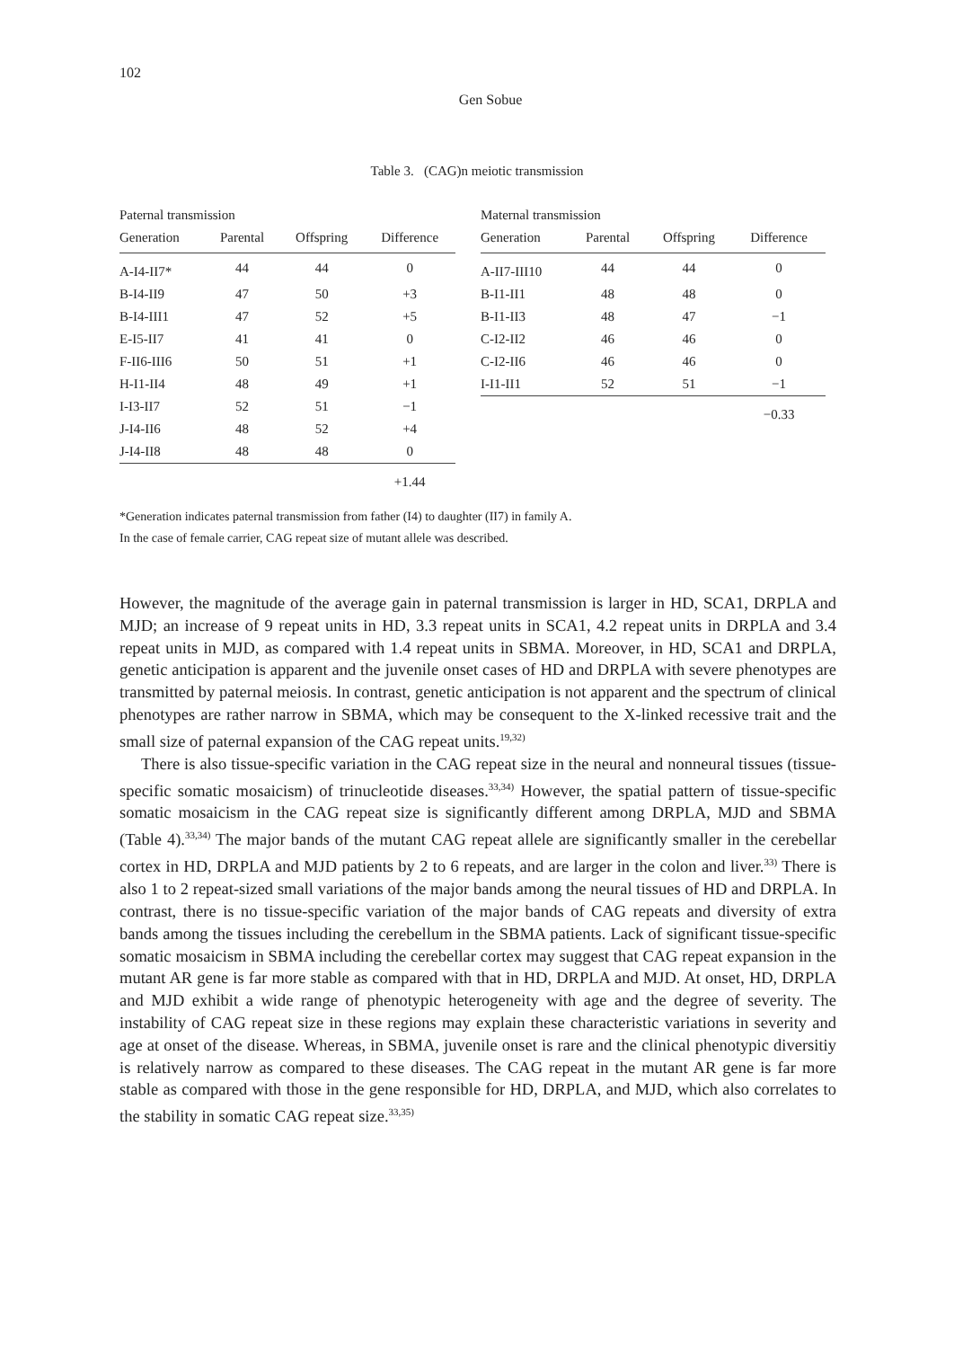102
Gen Sobue
Table 3. (CAG)n meiotic transmission
| Paternal transmission | | | |
| Generation | Parental | Offspring | Difference |
| A-I4-II7* | 44 | 44 | 0 |
| B-I4-II9 | 47 | 50 | +3 |
| B-I4-III1 | 47 | 52 | +5 |
| E-I5-II7 | 41 | 41 | 0 |
| F-II6-III6 | 50 | 51 | +1 |
| H-I1-II4 | 48 | 49 | +1 |
| I-I3-II7 | 52 | 51 | −1 |
| J-I4-II6 | 48 | 52 | +4 |
| J-I4-II8 | 48 | 48 | 0 |
| | | | +1.44 |
| Maternal transmission | | | |
| Generation | Parental | Offspring | Difference |
| A-II7-III10 | 44 | 44 | 0 |
| B-I1-II1 | 48 | 48 | 0 |
| B-I1-II3 | 48 | 47 | −1 |
| C-I2-II2 | 46 | 46 | 0 |
| C-I2-II6 | 46 | 46 | 0 |
| I-I1-II1 | 52 | 51 | −1 |
| | | | −0.33 |
*Generation indicates paternal transmission from father (I4) to daughter (II7) in family A.
In the case of female carrier, CAG repeat size of mutant allele was described.
However, the magnitude of the average gain in paternal transmission is larger in HD, SCA1, DRPLA and MJD; an increase of 9 repeat units in HD, 3.3 repeat units in SCA1, 4.2 repeat units in DRPLA and 3.4 repeat units in MJD, as compared with 1.4 repeat units in SBMA. Moreover, in HD, SCA1 and DRPLA, genetic anticipation is apparent and the juvenile onset cases of HD and DRPLA with severe phenotypes are transmitted by paternal meiosis. In contrast, genetic anticipation is not apparent and the spectrum of clinical phenotypes are rather narrow in SBMA, which may be consequent to the X-linked recessive trait and the small size of paternal expansion of the CAG repeat units.<sup>19,32)</sup>
There is also tissue-specific variation in the CAG repeat size in the neural and nonneural tissues (tissue-specific somatic mosaicism) of trinucleotide diseases.<sup>33,34)</sup> However, the spatial pattern of tissue-specific somatic mosaicism in the CAG repeat size is significantly different among DRPLA, MJD and SBMA (Table 4).<sup>33,34)</sup> The major bands of the mutant CAG repeat allele are significantly smaller in the cerebellar cortex in HD, DRPLA and MJD patients by 2 to 6 repeats, and are larger in the colon and liver.<sup>33)</sup> There is also 1 to 2 repeat-sized small variations of the major bands among the neural tissues of HD and DRPLA. In contrast, there is no tissue-specific variation of the major bands of CAG repeats and diversity of extra bands among the tissues including the cerebellum in the SBMA patients. Lack of significant tissue-specific somatic mosaicism in SBMA including the cerebellar cortex may suggest that CAG repeat expansion in the mutant AR gene is far more stable as compared with that in HD, DRPLA and MJD. At onset, HD, DRPLA and MJD exhibit a wide range of phenotypic heterogeneity with age and the degree of severity. The instability of CAG repeat size in these regions may explain these characteristic variations in severity and age at onset of the disease. Whereas, in SBMA, juvenile onset is rare and the clinical phenotypic diversitiy is relatively narrow as compared to these diseases. The CAG repeat in the mutant AR gene is far more stable as compared with those in the gene responsible for HD, DRPLA, and MJD, which also correlates to the stability in somatic CAG repeat size.<sup>33,35)</sup>